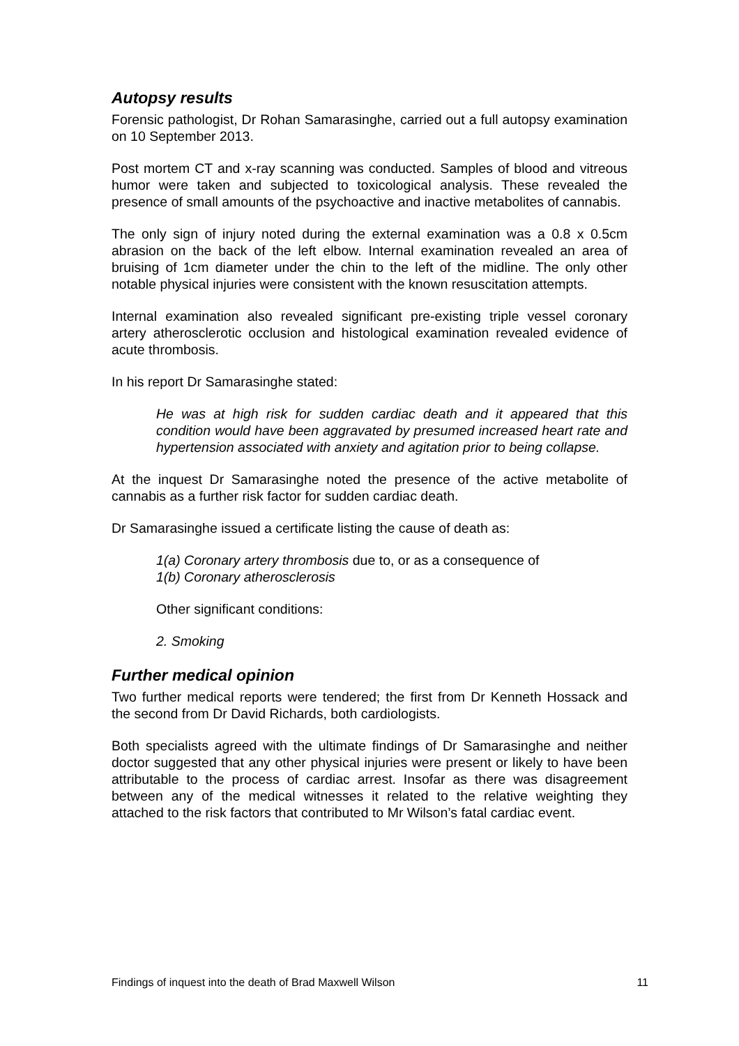Autopsy results
Forensic pathologist, Dr Rohan Samarasinghe, carried out a full autopsy examination on 10 September 2013.
Post mortem CT and x-ray scanning was conducted. Samples of blood and vitreous humor were taken and subjected to toxicological analysis. These revealed the presence of small amounts of the psychoactive and inactive metabolites of cannabis.
The only sign of injury noted during the external examination was a 0.8 x 0.5cm abrasion on the back of the left elbow. Internal examination revealed an area of bruising of 1cm diameter under the chin to the left of the midline. The only other notable physical injuries were consistent with the known resuscitation attempts.
Internal examination also revealed significant pre-existing triple vessel coronary artery atherosclerotic occlusion and histological examination revealed evidence of acute thrombosis.
In his report Dr Samarasinghe stated:
He was at high risk for sudden cardiac death and it appeared that this condition would have been aggravated by presumed increased heart rate and hypertension associated with anxiety and agitation prior to being collapse.
At the inquest Dr Samarasinghe noted the presence of the active metabolite of cannabis as a further risk factor for sudden cardiac death.
Dr Samarasinghe issued a certificate listing the cause of death as:
1(a) Coronary artery thrombosis due to, or as a consequence of
1(b) Coronary atherosclerosis
Other significant conditions:
2. Smoking
Further medical opinion
Two further medical reports were tendered; the first from Dr Kenneth Hossack and the second from Dr David Richards, both cardiologists.
Both specialists agreed with the ultimate findings of Dr Samarasinghe and neither doctor suggested that any other physical injuries were present or likely to have been attributable to the process of cardiac arrest. Insofar as there was disagreement between any of the medical witnesses it related to the relative weighting they attached to the risk factors that contributed to Mr Wilson’s fatal cardiac event.
Findings of inquest into the death of Brad Maxwell Wilson 11